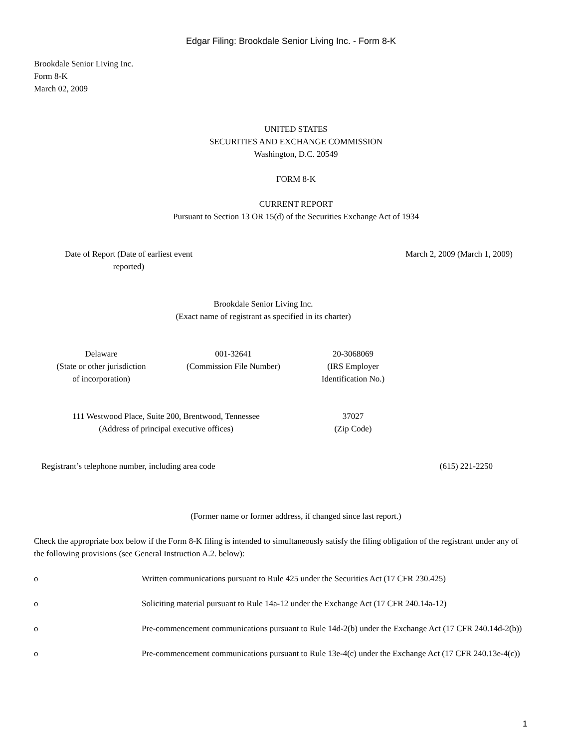Edgar Filing: Brookdale Senior Living Inc. - Form 8-K
Brookdale Senior Living Inc.
Form 8-K
March 02, 2009
UNITED STATES
SECURITIES AND EXCHANGE COMMISSION
Washington, D.C. 20549
FORM 8-K
CURRENT REPORT
Pursuant to Section 13 OR 15(d) of the Securities Exchange Act of 1934
| Date of Report (Date of earliest event reported) | March 2, 2009 (March 1, 2009) |
Brookdale Senior Living Inc.
(Exact name of registrant as specified in its charter)
| Delaware (State or other jurisdiction of incorporation) | 001-32641 (Commission File Number) | 20-3068069 (IRS Employer Identification No.) |
| 111 Westwood Place, Suite 200, Brentwood, Tennessee (Address of principal executive offices) | 37027 (Zip Code) |
| Registrant’s telephone number, including area code | (615) 221-2250 |
(Former name or former address, if changed since last report.)
Check the appropriate box below if the Form 8-K filing is intended to simultaneously satisfy the filing obligation of the registrant under any of the following provisions (see General Instruction A.2. below):
| o | Written communications pursuant to Rule 425 under the Securities Act (17 CFR 230.425) |
| o | Soliciting material pursuant to Rule 14a-12 under the Exchange Act (17 CFR 240.14a-12) |
| o | Pre-commencement communications pursuant to Rule 14d-2(b) under the Exchange Act (17 CFR 240.14d-2(b)) |
| o | Pre-commencement communications pursuant to Rule 13e-4(c) under the Exchange Act (17 CFR 240.13e-4(c)) |
1